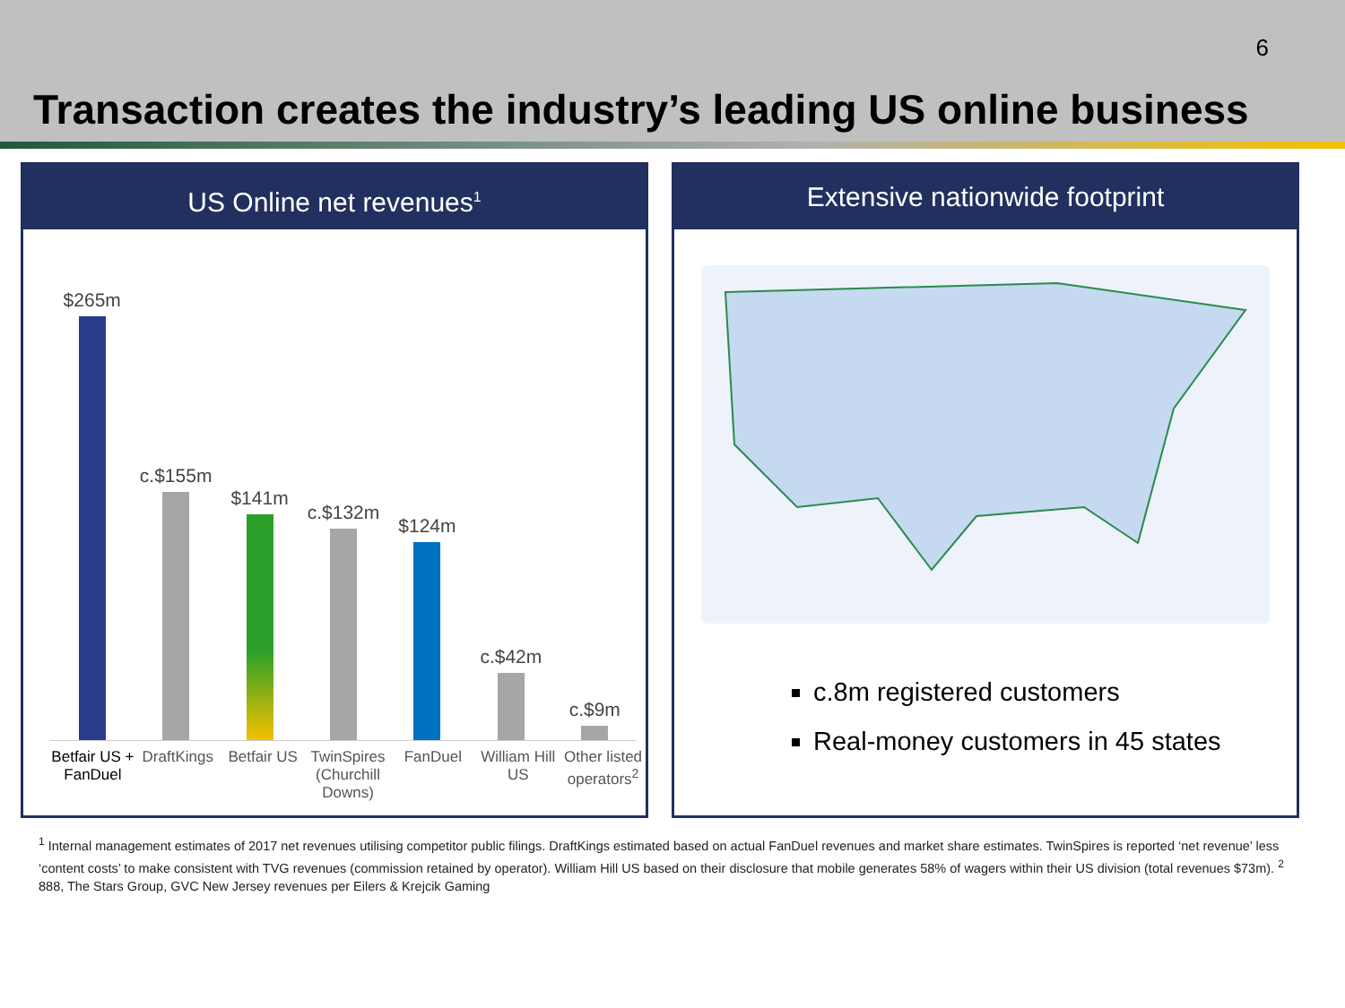6
Transaction creates the industry’s leading US online business
US Online net revenues<sup>1</sup>
$265m
c.$155m
$141m
c.$132m
$124m
c.$42m
c.$9m
Betfair US + FanDuel
DraftKings
Betfair US
TwinSpires (Churchill Downs)
FanDuel William Hill US
Other listed operators<sup>2</sup>
Extensive nationwide footprint
c.8m registered customers
Real-money customers in 45 states
<sup>1</sup> Internal management estimates of 2017 net revenues utilising competitor public filings. DraftKings estimated based on actual FanDuel revenues and market share estimates. TwinSpires is reported ‘net revenue’ less ‘content costs’ to make consistent with TVG revenues (commission retained by operator). William Hill US based on their disclosure that mobile generates 58% of wagers within their US division (total revenues $73m). <sup>2</sup> 888, The Stars Group, GVC New Jersey revenues per Eilers & Krejcik Gaming